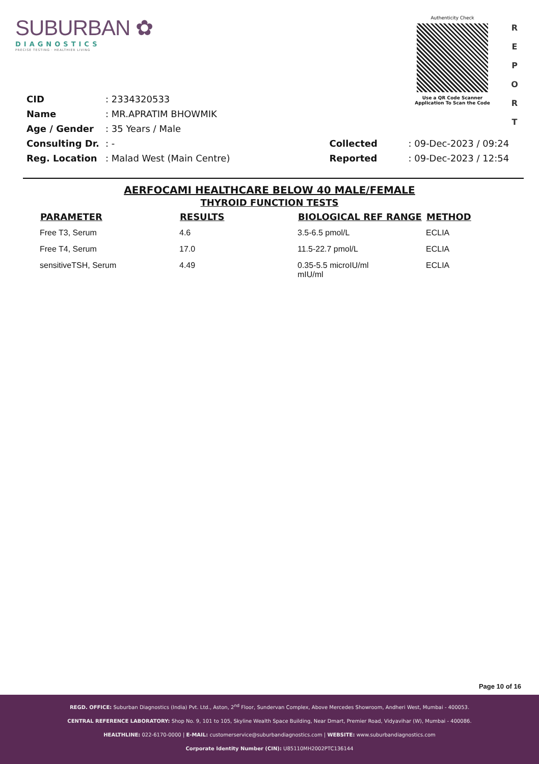SUBURBAN ✿
DIAGNOSTICS
PRECISE TESTING · HEALTHIER LIVING
Authenticity Check
Use a QR Code Scanner
Application To Scan the Code
R E P O R T
| CID | : 2334320533 |
| Name | : MR.APRATIM BHOWMIK |
| Age / Gender | : 35 Years / Male |
| Consulting Dr. | : - |
| Reg. Location | : Malad West (Main Centre) |
| Collected | : 09-Dec-2023 / 09:24 |
| Reported | : 09-Dec-2023 / 12:54 |
AERFOCAMI HEALTHCARE BELOW 40 MALE/FEMALE
THYROID FUNCTION TESTS
| PARAMETER | RESULTS | BIOLOGICAL REF RANGE | METHOD |
| --- | --- | --- | --- |
| Free T3, Serum | 4.6 | 3.5-6.5 pmol/L | ECLIA |
| Free T4, Serum | 17.0 | 11.5-22.7 pmol/L | ECLIA |
| sensitiveTSH, Serum | 4.49 | 0.35-5.5 microIU/ml mIU/ml | ECLIA |
Page 10 of 16
REGD. OFFICE: Suburban Diagnostics (India) Pvt. Ltd., Aston, 2<sup>nd</sup> Floor, Sundervan Complex, Above Mercedes Showroom, Andheri West, Mumbai - 400053.
CENTRAL REFERENCE LABORATORY: Shop No. 9, 101 to 105, Skyline Wealth Space Building, Near Dmart, Premier Road, Vidyavihar (W), Mumbai - 400086.
HEALTHLINE: 022-6170-0000 | E-MAIL: customerservice@suburbandiagnostics.com | WEBSITE: www.suburbandiagnostics.com
Corporate Identity Number (CIN): U85110MH2002PTC136144